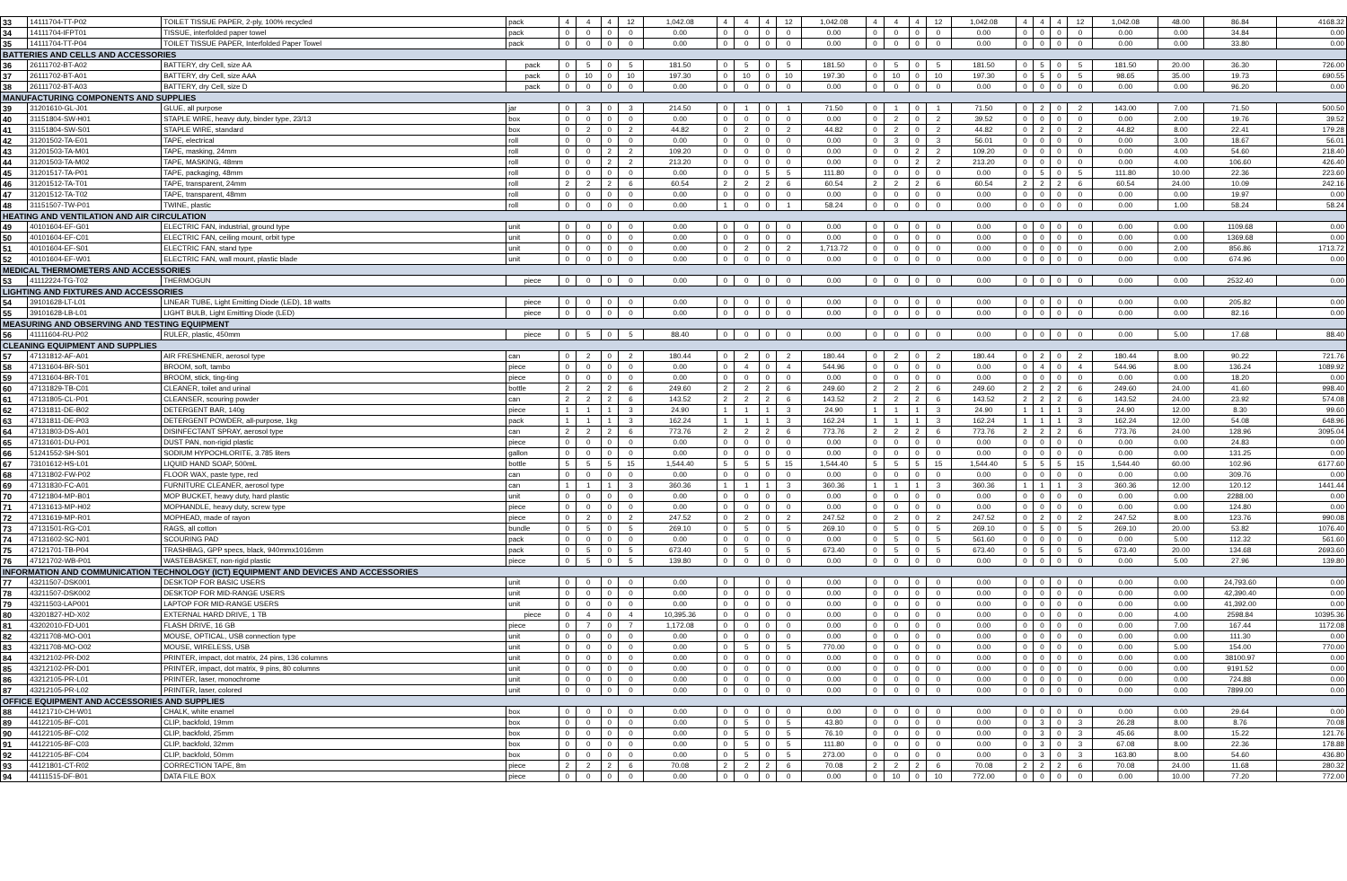| 33 | 14111704-TT-P02 | TOILET TISSUE PAPER, 2-ply, 100% recycled | pack | 4 | 4 | 4 | 12 | 1,042.08 | 4 | 4 | 4 | 12 | 1,042.08 | 4 | 4 | 4 | 12 | 1,042.08 | 4 | 4 | 4 | 12 | 1,042.08 | 48.00 | 86.84 | 4168.32 |
| 34 | 14111704-IFPT01 | TISSUE, interfolded paper towel | pack | 0 | 0 | 0 | 0 | 0.00 | 0 | 0 | 0 | 0 | 0.00 | 0 | 0 | 0 | 0 | 0.00 | 0 | 0 | 0 | 0 | 0.00 | 0.00 | 34.84 | 0.00 |
| 35 | 14111704-TT-P04 | TOILET TISSUE PAPER, Interfolded Paper Towel | pack | 0 | 0 | 0 | 0 | 0.00 | 0 | 0 | 0 | 0 | 0.00 | 0 | 0 | 0 | 0 | 0.00 | 0 | 0 | 0 | 0 | 0.00 | 0.00 | 33.80 | 0.00 |
| BATTERIES AND CELLS AND ACCESSORIES | | | | | | | | | | | | | | | | | | | | | | | | | | |
| 36 | 26111702-BT-A02 | BATTERY, dry Cell, size AA | pack | 0 | 5 | 0 | 5 | 181.50 | 0 | 5 | 0 | 5 | 181.50 | 0 | 5 | 0 | 5 | 181.50 | 0 | 5 | 0 | 5 | 181.50 | 20.00 | 36.30 | 726.00 |
| 37 | 26111702-BT-A01 | BATTERY, dry Cell, size AAA | pack | 0 | 10 | 0 | 10 | 197.30 | 0 | 10 | 0 | 10 | 197.30 | 0 | 10 | 0 | 10 | 197.30 | 0 | 5 | 0 | 5 | 98.65 | 35.00 | 19.73 | 690.55 |
| 38 | 26111702-BT-A03 | BATTERY, dry Cell, size D | pack | 0 | 0 | 0 | 0 | 0.00 | 0 | 0 | 0 | 0 | 0.00 | 0 | 0 | 0 | 0 | 0.00 | 0 | 0 | 0 | 0 | 0.00 | 0.00 | 96.20 | 0.00 |
| MANUFACTURING COMPONENTS AND SUPPLIES | | | | | | | | | | | | | | | | | | | | | | | | | | |
| 39 | 31201610-GL-J01 | GLUE, all purpose | jar | 0 | 3 | 0 | 3 | 214.50 | 0 | 1 | 0 | 1 | 71.50 | 0 | 1 | 0 | 1 | 71.50 | 0 | 2 | 0 | 2 | 143.00 | 7.00 | 71.50 | 500.50 |
| 40 | 31151804-SW-H01 | STAPLE WIRE, heavy duty, binder type, 23/13 | box | 0 | 0 | 0 | 0 | 0.00 | 0 | 0 | 0 | 0 | 0.00 | 0 | 2 | 0 | 2 | 39.52 | 0 | 0 | 0 | 0 | 0.00 | 2.00 | 19.76 | 39.52 |
| 41 | 31151804-SW-S01 | STAPLE WIRE, standard | box | 0 | 2 | 0 | 2 | 44.82 | 0 | 2 | 0 | 2 | 44.82 | 0 | 2 | 0 | 2 | 44.82 | 0 | 2 | 0 | 2 | 44.82 | 8.00 | 22.41 | 179.28 |
| 42 | 31201502-TA-E01 | TAPE, electrical | roll | 0 | 0 | 0 | 0 | 0.00 | 0 | 0 | 0 | 0 | 0.00 | 0 | 3 | 0 | 3 | 56.01 | 0 | 0 | 0 | 0 | 0.00 | 3.00 | 18.67 | 56.01 |
| 43 | 31201503-TA-M01 | TAPE, masking, 24mm | roll | 0 | 0 | 2 | 2 | 109.20 | 0 | 0 | 0 | 0 | 0.00 | 0 | 0 | 2 | 2 | 109.20 | 0 | 0 | 0 | 0 | 0.00 | 4.00 | 54.60 | 218.40 |
| 44 | 31201503-TA-M02 | TAPE, MASKING, 48mm | roll | 0 | 0 | 2 | 2 | 213.20 | 0 | 0 | 0 | 0 | 0.00 | 0 | 0 | 2 | 2 | 213.20 | 0 | 0 | 0 | 0 | 0.00 | 4.00 | 106.60 | 426.40 |
| 45 | 31201517-TA-P01 | TAPE, packaging, 48mm | roll | 0 | 0 | 0 | 0 | 0.00 | 0 | 0 | 5 | 5 | 111.80 | 0 | 0 | 0 | 0 | 0.00 | 0 | 5 | 0 | 5 | 111.80 | 10.00 | 22.36 | 223.60 |
| 46 | 31201512-TA-T01 | TAPE, transparent, 24mm | roll | 2 | 2 | 2 | 6 | 60.54 | 2 | 2 | 2 | 6 | 60.54 | 2 | 2 | 2 | 6 | 60.54 | 2 | 2 | 2 | 6 | 60.54 | 24.00 | 10.09 | 242.16 |
| 47 | 31201512-TA-T02 | TAPE, transparent, 48mm | roll | 0 | 0 | 0 | 0 | 0.00 | 0 | 0 | 0 | 0 | 0.00 | 0 | 0 | 0 | 0 | 0.00 | 0 | 0 | 0 | 0 | 0.00 | 0.00 | 19.97 | 0.00 |
| 48 | 31151507-TW-P01 | TWINE, plastic | roll | 0 | 0 | 0 | 0 | 0.00 | 1 | 0 | 0 | 1 | 58.24 | 0 | 0 | 0 | 0 | 0.00 | 0 | 0 | 0 | 0 | 0.00 | 1.00 | 58.24 | 58.24 |
| HEATING AND VENTILATION AND AIR CIRCULATION | | | | | | | | | | | | | | | | | | | | | | | | | | |
| 49 | 40101604-EF-G01 | ELECTRIC FAN, industrial, ground type | unit | 0 | 0 | 0 | 0 | 0.00 | 0 | 0 | 0 | 0 | 0.00 | 0 | 0 | 0 | 0 | 0.00 | 0 | 0 | 0 | 0 | 0.00 | 0.00 | 1109.68 | 0.00 |
| 50 | 40101604-EF-C01 | ELECTRIC FAN, ceiling mount, orbit type | unit | 0 | 0 | 0 | 0 | 0.00 | 0 | 0 | 0 | 0 | 0.00 | 0 | 0 | 0 | 0 | 0.00 | 0 | 0 | 0 | 0 | 0.00 | 0.00 | 1369.68 | 0.00 |
| 51 | 40101604-EF-S01 | ELECTRIC FAN, stand type | unit | 0 | 0 | 0 | 0 | 0.00 | 0 | 2 | 0 | 2 | 1,713.72 | 0 | 0 | 0 | 0 | 0.00 | 0 | 0 | 0 | 0 | 0.00 | 2.00 | 856.86 | 1713.72 |
| 52 | 40101604-EF-W01 | ELECTRIC FAN, wall mount, plastic blade | unit | 0 | 0 | 0 | 0 | 0.00 | 0 | 0 | 0 | 0 | 0.00 | 0 | 0 | 0 | 0 | 0.00 | 0 | 0 | 0 | 0 | 0.00 | 0.00 | 674.96 | 0.00 |
| MEDICAL THERMOMETERS AND ACCESSORIES | | | | | | | | | | | | | | | | | | | | | | | | | | |
| 53 | 41112224-TG-T02 | THERMOGUN | piece | 0 | 0 | 0 | 0 | 0.00 | 0 | 0 | 0 | 0 | 0.00 | 0 | 0 | 0 | 0 | 0.00 | 0 | 0 | 0 | 0 | 0.00 | 0.00 | 2532.40 | 0.00 |
| LIGHTING AND FIXTURES AND ACCESSORIES | | | | | | | | | | | | | | | | | | | | | | | | | | |
| 54 | 39101628-LT-L01 | LINEAR TUBE, Light Emitting Diode (LED), 18 watts | piece | 0 | 0 | 0 | 0 | 0.00 | 0 | 0 | 0 | 0 | 0.00 | 0 | 0 | 0 | 0 | 0.00 | 0 | 0 | 0 | 0 | 0.00 | 0.00 | 205.82 | 0.00 |
| 55 | 39101628-LB-L01 | LIGHT BULB, Light Emitting Diode (LED) | piece | 0 | 0 | 0 | 0 | 0.00 | 0 | 0 | 0 | 0 | 0.00 | 0 | 0 | 0 | 0 | 0.00 | 0 | 0 | 0 | 0 | 0.00 | 0.00 | 82.16 | 0.00 |
| MEASURING AND OBSERVING AND TESTING EQUIPMENT | | | | | | | | | | | | | | | | | | | | | | | | | | |
| 56 | 41111604-RU-P02 | RULER, plastic, 450mm | piece | 0 | 5 | 0 | 5 | 88.40 | 0 | 0 | 0 | 0 | 0.00 | 0 | 0 | 0 | 0 | 0.00 | 0 | 0 | 0 | 0 | 0.00 | 5.00 | 17.68 | 88.40 |
| CLEANING EQUIPMENT AND SUPPLIES | | | | | | | | | | | | | | | | | | | | | | | | | | |
| 57 | 47131812-AF-A01 | AIR FRESHENER, aerosol type | can | 0 | 2 | 0 | 2 | 180.44 | 0 | 2 | 0 | 2 | 180.44 | 0 | 2 | 0 | 2 | 180.44 | 0 | 2 | 0 | 2 | 180.44 | 8.00 | 90.22 | 721.76 |
| 58 | 47131604-BR-S01 | BROOM, soft, tambo | piece | 0 | 0 | 0 | 0 | 0.00 | 0 | 4 | 0 | 4 | 544.96 | 0 | 0 | 0 | 0 | 0.00 | 0 | 4 | 0 | 4 | 544.96 | 8.00 | 136.24 | 1089.92 |
| 59 | 47131604-BR-T01 | BROOM, stick, ting-ting | piece | 0 | 0 | 0 | 0 | 0.00 | 0 | 0 | 0 | 0 | 0.00 | 0 | 0 | 0 | 0 | 0.00 | 0 | 0 | 0 | 0 | 0.00 | 0.00 | 18.20 | 0.00 |
| 60 | 47131829-TB-C01 | CLEANER, toilet and urinal | bottle | 2 | 2 | 2 | 6 | 249.60 | 2 | 2 | 2 | 6 | 249.60 | 2 | 2 | 2 | 6 | 249.60 | 2 | 2 | 2 | 6 | 249.60 | 24.00 | 41.60 | 998.40 |
| 61 | 47131805-CL-P01 | CLEANSER, scouring powder | can | 2 | 2 | 2 | 6 | 143.52 | 2 | 2 | 2 | 6 | 143.52 | 2 | 2 | 2 | 6 | 143.52 | 2 | 2 | 2 | 6 | 143.52 | 24.00 | 23.92 | 574.08 |
| 62 | 47131811-DE-B02 | DETERGENT BAR, 140g | piece | 1 | 1 | 1 | 3 | 24.90 | 1 | 1 | 1 | 3 | 24.90 | 1 | 1 | 1 | 3 | 24.90 | 1 | 1 | 1 | 3 | 24.90 | 12.00 | 8.30 | 99.60 |
| 63 | 47131811-DE-P03 | DETERGENT POWDER, all-purpose, 1kg | pack | 1 | 1 | 1 | 3 | 162.24 | 1 | 1 | 1 | 3 | 162.24 | 1 | 1 | 1 | 3 | 162.24 | 1 | 1 | 1 | 3 | 162.24 | 12.00 | 54.08 | 648.96 |
| 64 | 47131803-DS-A01 | DISINFECTANT SPRAY, aerosol type | can | 2 | 2 | 2 | 6 | 773.76 | 2 | 2 | 2 | 6 | 773.76 | 2 | 2 | 2 | 6 | 773.76 | 2 | 2 | 2 | 6 | 773.76 | 24.00 | 128.96 | 3095.04 |
| 65 | 47131601-DU-P01 | DUST PAN, non-rigid plastic | piece | 0 | 0 | 0 | 0 | 0.00 | 0 | 0 | 0 | 0 | 0.00 | 0 | 0 | 0 | 0 | 0.00 | 0 | 0 | 0 | 0 | 0.00 | 0.00 | 24.83 | 0.00 |
| 66 | 51241552-SH-S01 | SODIUM HYPOCHLORITE, 3.785 liters | gallon | 0 | 0 | 0 | 0 | 0.00 | 0 | 0 | 0 | 0 | 0.00 | 0 | 0 | 0 | 0 | 0.00 | 0 | 0 | 0 | 0 | 0.00 | 0.00 | 131.25 | 0.00 |
| 67 | 73101612-HS-L01 | LIQUID HAND SOAP, 500mL | bottle | 5 | 5 | 5 | 15 | 1,544.40 | 5 | 5 | 5 | 15 | 1,544.40 | 5 | 5 | 5 | 15 | 1,544.40 | 5 | 5 | 5 | 15 | 1,544.40 | 60.00 | 102.96 | 6177.60 |
| 68 | 47131802-FW-P02 | FLOOR WAX, paste type, red | can | 0 | 0 | 0 | 0 | 0.00 | 0 | 0 | 0 | 0 | 0.00 | 0 | 0 | 0 | 0 | 0.00 | 0 | 0 | 0 | 0 | 0.00 | 0.00 | 309.76 | 0.00 |
| 69 | 47131830-FC-A01 | FURNITURE CLEANER, aerosol type | can | 1 | 1 | 1 | 3 | 360.36 | 1 | 1 | 1 | 3 | 360.36 | 1 | 1 | 1 | 3 | 360.36 | 1 | 1 | 1 | 3 | 360.36 | 12.00 | 120.12 | 1441.44 |
| 70 | 47121804-MP-B01 | MOP BUCKET, heavy duty, hard plastic | unit | 0 | 0 | 0 | 0 | 0.00 | 0 | 0 | 0 | 0 | 0.00 | 0 | 0 | 0 | 0 | 0.00 | 0 | 0 | 0 | 0 | 0.00 | 0.00 | 2288.00 | 0.00 |
| 71 | 47131613-MP-H02 | MOPHANDLE, heavy duty, screw type | piece | 0 | 0 | 0 | 0 | 0.00 | 0 | 0 | 0 | 0 | 0.00 | 0 | 0 | 0 | 0 | 0.00 | 0 | 0 | 0 | 0 | 0.00 | 0.00 | 124.80 | 0.00 |
| 72 | 47131619-MP-R01 | MOPHEAD, made of rayon | piece | 0 | 2 | 0 | 2 | 247.52 | 0 | 2 | 0 | 2 | 247.52 | 0 | 2 | 0 | 2 | 247.52 | 0 | 2 | 0 | 2 | 247.52 | 8.00 | 123.76 | 990.08 |
| 73 | 47131501-RG-C01 | RAGS, all cotton | bundle | 0 | 5 | 0 | 5 | 269.10 | 0 | 5 | 0 | 5 | 269.10 | 0 | 5 | 0 | 5 | 269.10 | 0 | 5 | 0 | 5 | 269.10 | 20.00 | 53.82 | 1076.40 |
| 74 | 47131602-SC-N01 | SCOURING PAD | pack | 0 | 0 | 0 | 0 | 0.00 | 0 | 0 | 0 | 0 | 0.00 | 0 | 5 | 0 | 5 | 561.60 | 0 | 0 | 0 | 0 | 0.00 | 5.00 | 112.32 | 561.60 |
| 75 | 47121701-TB-P04 | TRASHBAG, GPP specs, black, 940mmx1016mm | pack | 0 | 5 | 0 | 5 | 673.40 | 0 | 5 | 0 | 5 | 673.40 | 0 | 5 | 0 | 5 | 673.40 | 0 | 5 | 0 | 5 | 673.40 | 20.00 | 134.68 | 2693.60 |
| 76 | 47121702-WB-P01 | WASTEBASKET, non-rigid plastic | piece | 0 | 5 | 0 | 5 | 139.80 | 0 | 0 | 0 | 0 | 0.00 | 0 | 0 | 0 | 0 | 0.00 | 0 | 0 | 0 | 0 | 0.00 | 5.00 | 27.96 | 139.80 |
| INFORMATION AND COMMUNICATION TECHNOLOGY (ICT) EQUIPMENT AND DEVICES AND ACCESSORIES | | | | | | | | | | | | | | | | | | | | | | | | | | |
| 77 | 43211507-DSK001 | DESKTOP FOR BASIC USERS | unit | 0 | 0 | 0 | 0 | 0.00 | 0 | | 0 | 0 | 0.00 | 0 | 0 | 0 | 0 | 0.00 | 0 | 0 | 0 | 0 | 0.00 | 0.00 | 24,793.60 | 0.00 |
| 78 | 43211507-DSK002 | DESKTOP FOR MID-RANGE USERS | unit | 0 | 0 | 0 | 0 | 0.00 | 0 | 0 | 0 | 0 | 0.00 | 0 | 0 | 0 | 0 | 0.00 | 0 | 0 | 0 | 0 | 0.00 | 0.00 | 42,390.40 | 0.00 |
| 79 | 43211503-LAP001 | LAPTOP FOR MID-RANGE USERS | unit | 0 | 0 | 0 | 0 | 0.00 | 0 | 0 | 0 | 0 | 0.00 | 0 | 0 | 0 | 0 | 0.00 | 0 | 0 | 0 | 0 | 0.00 | 0.00 | 41,392.00 | 0.00 |
| 80 | 43201827-HD-X02 | EXTERNAL HARD DRIVE, 1 TB | piece | 0 | 4 | 0 | 4 | 10,395.36 | 0 | 0 | 0 | 0 | 0.00 | 0 | 0 | 0 | 0 | 0.00 | 0 | 0 | 0 | 0 | 0.00 | 4.00 | 2598.84 | 10395.36 |
| 81 | 43202010-FD-U01 | FLASH DRIVE, 16 GB | piece | 0 | 7 | 0 | 7 | 1,172.08 | 0 | 0 | 0 | 0 | 0.00 | 0 | 0 | 0 | 0 | 0.00 | 0 | 0 | 0 | 0 | 0.00 | 7.00 | 167.44 | 1172.08 |
| 82 | 43211708-MO-O01 | MOUSE, OPTICAL, USB connection type | unit | 0 | 0 | 0 | 0 | 0.00 | 0 | 0 | 0 | 0 | 0.00 | 0 | 0 | 0 | 0 | 0.00 | 0 | 0 | 0 | 0 | 0.00 | 0.00 | 111.30 | 0.00 |
| 83 | 43211708-MO-O02 | MOUSE, WIRELESS, USB | unit | 0 | 0 | 0 | 0 | 0.00 | 0 | 5 | 0 | 5 | 770.00 | 0 | 0 | 0 | 0 | 0.00 | 0 | 0 | 0 | 0 | 0.00 | 5.00 | 154.00 | 770.00 |
| 84 | 43212102-PR-D02 | PRINTER, impact, dot matrix, 24 pins, 136 columns | unit | 0 | 0 | 0 | 0 | 0.00 | 0 | 0 | 0 | 0 | 0.00 | 0 | 0 | 0 | 0 | 0.00 | 0 | 0 | 0 | 0 | 0.00 | 0.00 | 38100.97 | 0.00 |
| 85 | 43212102-PR-D01 | PRINTER, impact, dot matrix, 9 pins, 80 columns | unit | 0 | 0 | 0 | 0 | 0.00 | 0 | 0 | 0 | 0 | 0.00 | 0 | 0 | 0 | 0 | 0.00 | 0 | 0 | 0 | 0 | 0.00 | 0.00 | 9191.52 | 0.00 |
| 86 | 43212105-PR-L01 | PRINTER, laser, monochrome | unit | 0 | 0 | 0 | 0 | 0.00 | 0 | 0 | 0 | 0 | 0.00 | 0 | 0 | 0 | 0 | 0.00 | 0 | 0 | 0 | 0 | 0.00 | 0.00 | 724.88 | 0.00 |
| 87 | 43212105-PR-L02 | PRINTER, laser, colored | unit | 0 | 0 | 0 | 0 | 0.00 | 0 | 0 | 0 | 0 | 0.00 | 0 | 0 | 0 | 0 | 0.00 | 0 | 0 | 0 | 0 | 0.00 | 0.00 | 7899.00 | 0.00 |
| OFFICE EQUIPMENT AND ACCESSORIES AND SUPPLIES | | | | | | | | | | | | | | | | | | | | | | | | | | |
| 88 | 44121710-CH-W01 | CHALK, white enamel | box | 0 | 0 | 0 | 0 | 0.00 | 0 | 0 | 0 | 0 | 0.00 | 0 | 0 | 0 | 0 | 0.00 | 0 | 0 | 0 | 0 | 0.00 | 0.00 | 29.64 | 0.00 |
| 89 | 44122105-BF-C01 | CLIP, backfold, 19mm | box | 0 | 0 | 0 | 0 | 0.00 | 0 | 5 | 0 | 5 | 43.80 | 0 | 0 | 0 | 0 | 0.00 | 0 | 3 | 0 | 3 | 26.28 | 8.00 | 8.76 | 70.08 |
| 90 | 44122105-BF-C02 | CLIP, backfold, 25mm | box | 0 | 0 | 0 | 0 | 0.00 | 0 | 5 | 0 | 5 | 76.10 | 0 | 0 | 0 | 0 | 0.00 | 0 | 3 | 0 | 3 | 45.66 | 8.00 | 15.22 | 121.76 |
| 91 | 44122105-BF-C03 | CLIP, backfold, 32mm | box | 0 | 0 | 0 | 0 | 0.00 | 0 | 5 | 0 | 5 | 111.80 | 0 | 0 | 0 | 0 | 0.00 | 0 | 3 | 0 | 3 | 67.08 | 8.00 | 22.36 | 178.88 |
| 92 | 44122105-BF-C04 | CLIP, backfold, 50mm | box | 0 | 0 | 0 | 0 | 0.00 | 0 | 5 | 0 | 5 | 273.00 | 0 | 0 | 0 | 0 | 0.00 | 0 | 3 | 0 | 3 | 163.80 | 8.00 | 54.60 | 436.80 |
| 93 | 44121801-CT-R02 | CORRECTION TAPE, 8m | piece | 2 | 2 | 2 | 6 | 70.08 | 2 | 2 | 2 | 6 | 70.08 | 2 | 2 | 2 | 6 | 70.08 | 2 | 2 | 2 | 6 | 70.08 | 24.00 | 11.68 | 280.32 |
| 94 | 44111515-DF-B01 | DATA FILE BOX | piece | 0 | 0 | 0 | 0 | 0.00 | 0 | 0 | 0 | 0 | 0.00 | 0 | 10 | 0 | 10 | 772.00 | 0 | 0 | 0 | 0 | 0.00 | 10.00 | 77.20 | 772.00 |